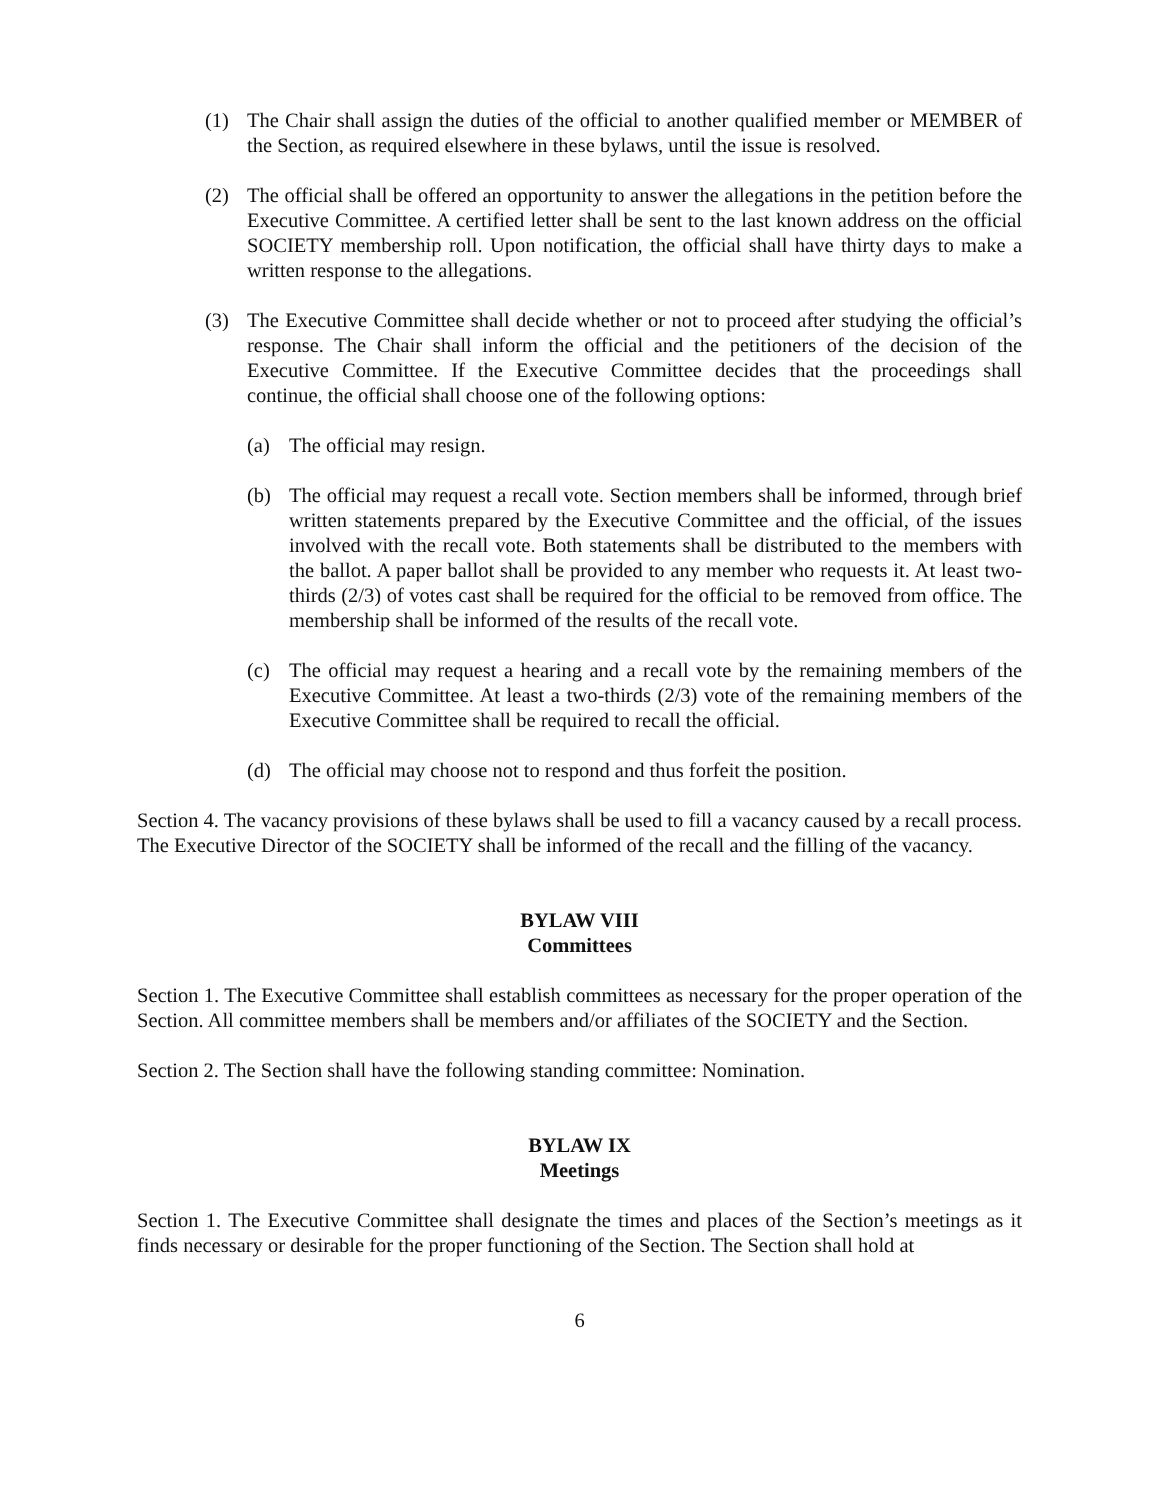(1) The Chair shall assign the duties of the official to another qualified member or MEMBER of the Section, as required elsewhere in these bylaws, until the issue is resolved.
(2) The official shall be offered an opportunity to answer the allegations in the petition before the Executive Committee. A certified letter shall be sent to the last known address on the official SOCIETY membership roll. Upon notification, the official shall have thirty days to make a written response to the allegations.
(3) The Executive Committee shall decide whether or not to proceed after studying the official’s response. The Chair shall inform the official and the petitioners of the decision of the Executive Committee. If the Executive Committee decides that the proceedings shall continue, the official shall choose one of the following options:
(a) The official may resign.
(b) The official may request a recall vote. Section members shall be informed, through brief written statements prepared by the Executive Committee and the official, of the issues involved with the recall vote. Both statements shall be distributed to the members with the ballot. A paper ballot shall be provided to any member who requests it. At least two-thirds (2/3) of votes cast shall be required for the official to be removed from office. The membership shall be informed of the results of the recall vote.
(c) The official may request a hearing and a recall vote by the remaining members of the Executive Committee. At least a two-thirds (2/3) vote of the remaining members of the Executive Committee shall be required to recall the official.
(d) The official may choose not to respond and thus forfeit the position.
Section 4. The vacancy provisions of these bylaws shall be used to fill a vacancy caused by a recall process. The Executive Director of the SOCIETY shall be informed of the recall and the filling of the vacancy.
BYLAW VIII
Committees
Section 1. The Executive Committee shall establish committees as necessary for the proper operation of the Section. All committee members shall be members and/or affiliates of the SOCIETY and the Section.
Section 2. The Section shall have the following standing committee: Nomination.
BYLAW IX
Meetings
Section 1. The Executive Committee shall designate the times and places of the Section’s meetings as it finds necessary or desirable for the proper functioning of the Section. The Section shall hold at
6